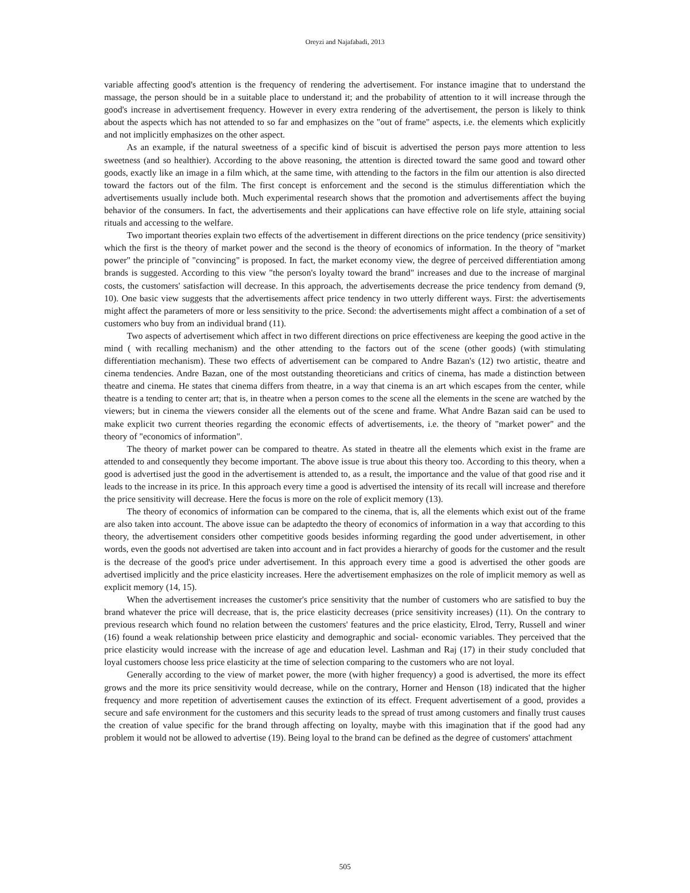Oreyzi and Najafabadi, 2013
variable affecting good's attention is the frequency of rendering the advertisement. For instance imagine that to understand the massage, the person should be in a suitable place to understand it; and the probability of attention to it will increase through the good's increase in advertisement frequency. However in every extra rendering of the advertisement, the person is likely to think about the aspects which has not attended to so far and emphasizes on the "out of frame" aspects, i.e. the elements which explicitly and not implicitly emphasizes on the other aspect.
As an example, if the natural sweetness of a specific kind of biscuit is advertised the person pays more attention to less sweetness (and so healthier). According to the above reasoning, the attention is directed toward the same good and toward other goods, exactly like an image in a film which, at the same time, with attending to the factors in the film our attention is also directed toward the factors out of the film. The first concept is enforcement and the second is the stimulus differentiation which the advertisements usually include both. Much experimental research shows that the promotion and advertisements affect the buying behavior of the consumers. In fact, the advertisements and their applications can have effective role on life style, attaining social rituals and accessing to the welfare.
Two important theories explain two effects of the advertisement in different directions on the price tendency (price sensitivity) which the first is the theory of market power and the second is the theory of economics of information. In the theory of "market power" the principle of "convincing" is proposed. In fact, the market economy view, the degree of perceived differentiation among brands is suggested. According to this view "the person's loyalty toward the brand" increases and due to the increase of marginal costs, the customers' satisfaction will decrease. In this approach, the advertisements decrease the price tendency from demand (9, 10). One basic view suggests that the advertisements affect price tendency in two utterly different ways. First: the advertisements might affect the parameters of more or less sensitivity to the price. Second: the advertisements might affect a combination of a set of customers who buy from an individual brand (11).
Two aspects of advertisement which affect in two different directions on price effectiveness are keeping the good active in the mind ( with recalling mechanism) and the other attending to the factors out of the scene (other goods) (with stimulating differentiation mechanism). These two effects of advertisement can be compared to Andre Bazan's (12) two artistic, theatre and cinema tendencies. Andre Bazan, one of the most outstanding theoreticians and critics of cinema, has made a distinction between theatre and cinema. He states that cinema differs from theatre, in a way that cinema is an art which escapes from the center, while theatre is a tending to center art; that is, in theatre when a person comes to the scene all the elements in the scene are watched by the viewers; but in cinema the viewers consider all the elements out of the scene and frame. What Andre Bazan said can be used to make explicit two current theories regarding the economic effects of advertisements, i.e. the theory of "market power" and the theory of "economics of information".
The theory of market power can be compared to theatre. As stated in theatre all the elements which exist in the frame are attended to and consequently they become important. The above issue is true about this theory too. According to this theory, when a good is advertised just the good in the advertisement is attended to, as a result, the importance and the value of that good rise and it leads to the increase in its price. In this approach every time a good is advertised the intensity of its recall will increase and therefore the price sensitivity will decrease. Here the focus is more on the role of explicit memory (13).
The theory of economics of information can be compared to the cinema, that is, all the elements which exist out of the frame are also taken into account. The above issue can be adaptedto the theory of economics of information in a way that according to this theory, the advertisement considers other competitive goods besides informing regarding the good under advertisement, in other words, even the goods not advertised are taken into account and in fact provides a hierarchy of goods for the customer and the result is the decrease of the good's price under advertisement. In this approach every time a good is advertised the other goods are advertised implicitly and the price elasticity increases. Here the advertisement emphasizes on the role of implicit memory as well as explicit memory (14, 15).
When the advertisement increases the customer's price sensitivity that the number of customers who are satisfied to buy the brand whatever the price will decrease, that is, the price elasticity decreases (price sensitivity increases) (11). On the contrary to previous research which found no relation between the customers' features and the price elasticity, Elrod, Terry, Russell and winer (16) found a weak relationship between price elasticity and demographic and social- economic variables. They perceived that the price elasticity would increase with the increase of age and education level. Lashman and Raj (17) in their study concluded that loyal customers choose less price elasticity at the time of selection comparing to the customers who are not loyal.
Generally according to the view of market power, the more (with higher frequency) a good is advertised, the more its effect grows and the more its price sensitivity would decrease, while on the contrary, Horner and Henson (18) indicated that the higher frequency and more repetition of advertisement causes the extinction of its effect. Frequent advertisement of a good, provides a secure and safe environment for the customers and this security leads to the spread of trust among customers and finally trust causes the creation of value specific for the brand through affecting on loyalty, maybe with this imagination that if the good had any problem it would not be allowed to advertise (19). Being loyal to the brand can be defined as the degree of customers' attachment
505